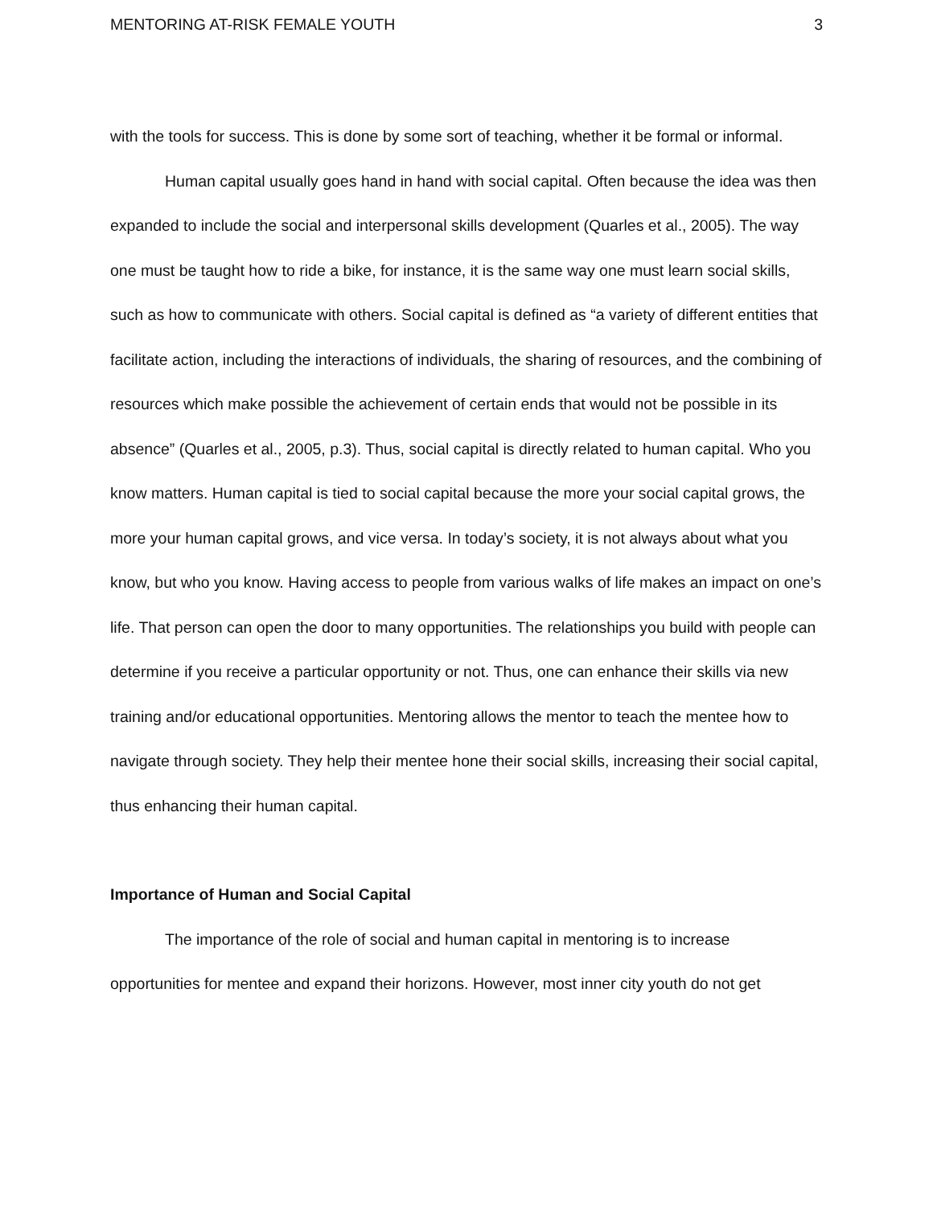MENTORING AT-RISK FEMALE YOUTH 3
with the tools for success. This is done by some sort of teaching, whether it be formal or informal.
Human capital usually goes hand in hand with social capital. Often because the idea was then expanded to include the social and interpersonal skills development (Quarles et al., 2005). The way one must be taught how to ride a bike, for instance, it is the same way one must learn social skills, such as how to communicate with others. Social capital is defined as “a variety of different entities that facilitate action, including the interactions of individuals, the sharing of resources, and the combining of resources which make possible the achievement of certain ends that would not be possible in its absence” (Quarles et al., 2005, p.3). Thus, social capital is directly related to human capital. Who you know matters. Human capital is tied to social capital because the more your social capital grows, the more your human capital grows, and vice versa. In today’s society, it is not always about what you know, but who you know. Having access to people from various walks of life makes an impact on one’s life. That person can open the door to many opportunities. The relationships you build with people can determine if you receive a particular opportunity or not. Thus, one can enhance their skills via new training and/or educational opportunities. Mentoring allows the mentor to teach the mentee how to navigate through society. They help their mentee hone their social skills, increasing their social capital, thus enhancing their human capital.
Importance of Human and Social Capital
The importance of the role of social and human capital in mentoring is to increase opportunities for mentee and expand their horizons. However, most inner city youth do not get